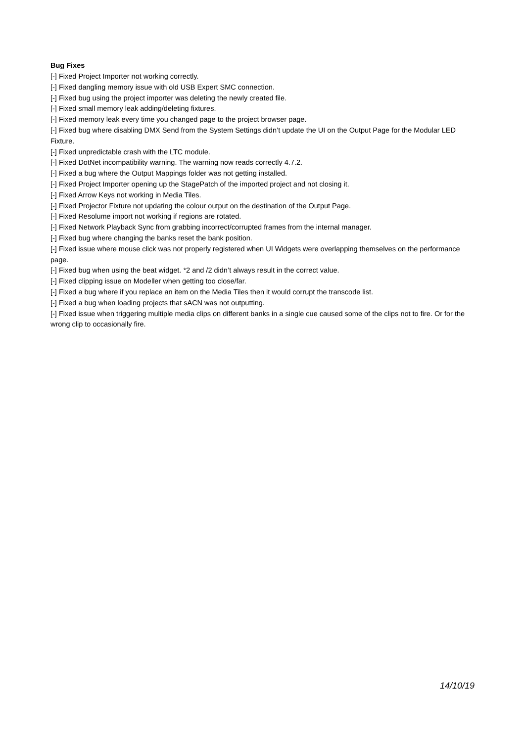Bug Fixes
[-] Fixed Project Importer not working correctly.
[-] Fixed dangling memory issue with old USB Expert SMC connection.
[-] Fixed bug using the project importer was deleting the newly created file.
[-] Fixed small memory leak adding/deleting fixtures.
[-] Fixed memory leak every time you changed page to the project browser page.
[-] Fixed bug where disabling DMX Send from the System Settings didn’t update the UI on the Output Page for the Modular LED Fixture.
[-] Fixed unpredictable crash with the LTC module.
[-] Fixed DotNet incompatibility warning. The warning now reads correctly 4.7.2.
[-] Fixed a bug where the Output Mappings folder was not getting installed.
[-] Fixed Project Importer opening up the StagePatch of the imported project and not closing it.
[-] Fixed Arrow Keys not working in Media Tiles.
[-] Fixed Projector Fixture not updating the colour output on the destination of the Output Page.
[-] Fixed Resolume import not working if regions are rotated.
[-] Fixed Network Playback Sync from grabbing incorrect/corrupted frames from the internal manager.
[-] Fixed bug where changing the banks reset the bank position.
[-] Fixed issue where mouse click was not properly registered when UI Widgets were overlapping themselves on the performance page.
[-] Fixed bug when using the beat widget. *2 and /2 didn’t always result in the correct value.
[-] Fixed clipping issue on Modeller when getting too close/far.
[-] Fixed a bug where if you replace an item on the Media Tiles then it would corrupt the transcode list.
[-] Fixed a bug when loading projects that sACN was not outputting.
[-] Fixed issue when triggering multiple media clips on different banks in a single cue caused some of the clips not to fire. Or for the wrong clip to occasionally fire.
14/10/19